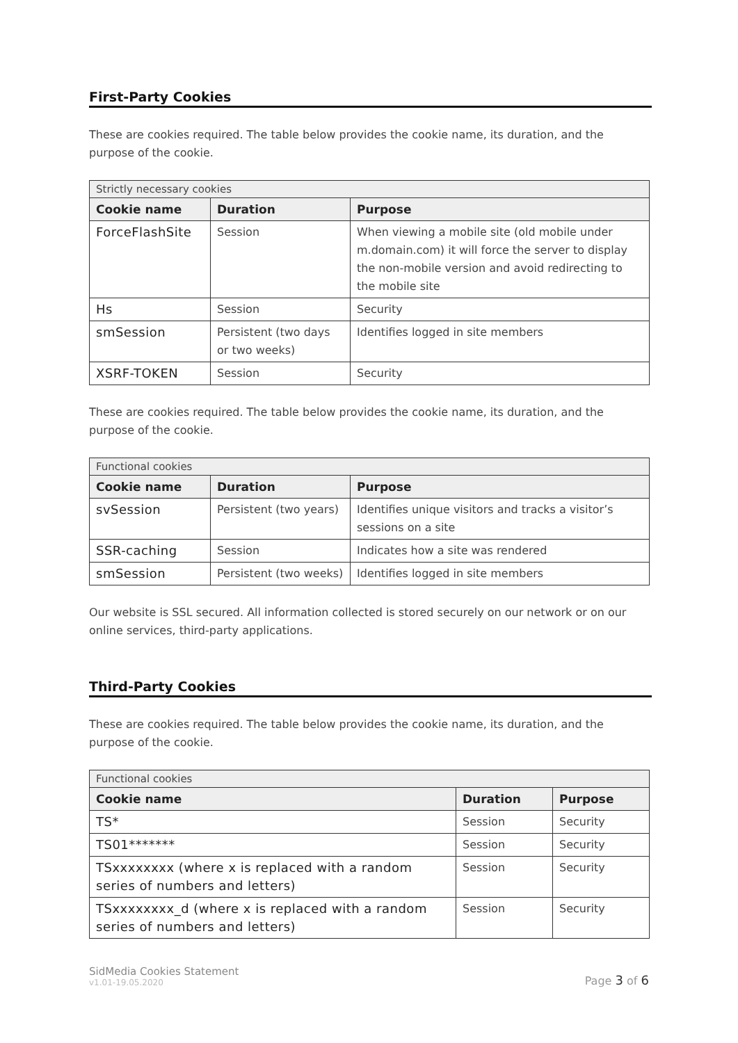First-Party Cookies
These are cookies required. The table below provides the cookie name, its duration, and the purpose of the cookie.
| Strictly necessary cookies | | |
| Cookie name | Duration | Purpose |
| ForceFlashSite | Session | When viewing a mobile site (old mobile under m.domain.com) it will force the server to display the non-mobile version and avoid redirecting to the mobile site |
| Hs | Session | Security |
| smSession | Persistent (two days or two weeks) | Identifies logged in site members |
| XSRF-TOKEN | Session | Security |
These are cookies required. The table below provides the cookie name, its duration, and the purpose of the cookie.
| Functional cookies | | |
| Cookie name | Duration | Purpose |
| svSession | Persistent (two years) | Identifies unique visitors and tracks a visitor’s sessions on a site |
| SSR-caching | Session | Indicates how a site was rendered |
| smSession | Persistent (two weeks) | Identifies logged in site members |
Our website is SSL secured. All information collected is stored securely on our network or on our online services, third-party applications.
Third-Party Cookies
These are cookies required. The table below provides the cookie name, its duration, and the purpose of the cookie.
| Functional cookies | | |
| Cookie name | Duration | Purpose |
| TS* | Session | Security |
| TS01******* | Session | Security |
| TSxxxxxxxx (where x is replaced with a random series of numbers and letters) | Session | Security |
| TSxxxxxxxx_d (where x is replaced with a random series of numbers and letters) | Session | Security |
SidMedia Cookies Statement
v1.01-19.05.2020
Page 3 of 6